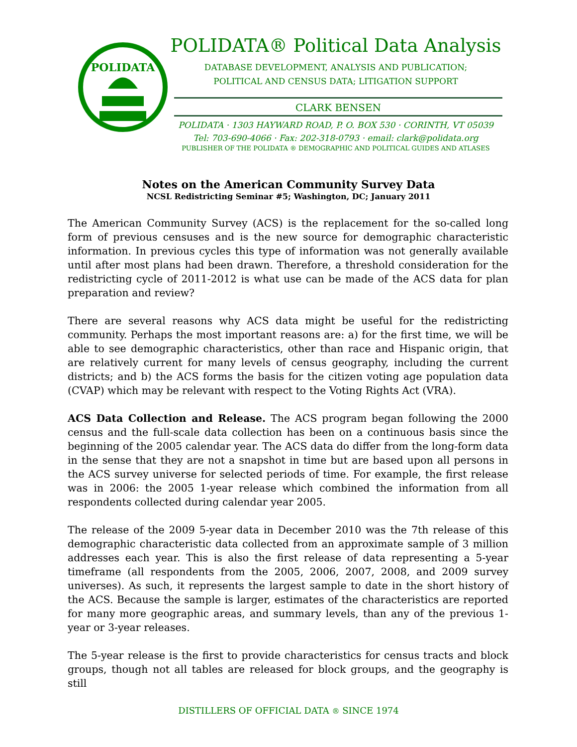POLIDATA
POLIDATA® Political Data Analysis
DATABASE DEVELOPMENT, ANALYSIS AND PUBLICATION;
POLITICAL AND CENSUS DATA; LITIGATION SUPPORT
CLARK BENSEN
POLIDATA · 1303 HAYWARD ROAD, P. O. BOX 530 · CORINTH, VT 05039
Tel: 703-690-4066 · Fax: 202-318-0793 · email: clark@polidata.org
PUBLISHER OF THE POLIDATA ® DEMOGRAPHIC AND POLITICAL GUIDES AND ATLASES
Notes on the American Community Survey Data
NCSL Redistricting Seminar #5; Washington, DC; January 2011
The American Community Survey (ACS) is the replacement for the so-called long form of previous censuses and is the new source for demographic characteristic information. In previous cycles this type of information was not generally available until after most plans had been drawn. Therefore, a threshold consideration for the redistricting cycle of 2011-2012 is what use can be made of the ACS data for plan preparation and review?
There are several reasons why ACS data might be useful for the redistricting community. Perhaps the most important reasons are: a) for the first time, we will be able to see demographic characteristics, other than race and Hispanic origin, that are relatively current for many levels of census geography, including the current districts; and b) the ACS forms the basis for the citizen voting age population data (CVAP) which may be relevant with respect to the Voting Rights Act (VRA).
ACS Data Collection and Release. The ACS program began following the 2000 census and the full-scale data collection has been on a continuous basis since the beginning of the 2005 calendar year. The ACS data do differ from the long-form data in the sense that they are not a snapshot in time but are based upon all persons in the ACS survey universe for selected periods of time. For example, the first release was in 2006: the 2005 1-year release which combined the information from all respondents collected during calendar year 2005.
The release of the 2009 5-year data in December 2010 was the 7th release of this demographic characteristic data collected from an approximate sample of 3 million addresses each year. This is also the first release of data representing a 5-year timeframe (all respondents from the 2005, 2006, 2007, 2008, and 2009 survey universes). As such, it represents the largest sample to date in the short history of the ACS. Because the sample is larger, estimates of the characteristics are reported for many more geographic areas, and summary levels, than any of the previous 1-year or 3-year releases.
The 5-year release is the first to provide characteristics for census tracts and block groups, though not all tables are released for block groups, and the geography is still
DISTILLERS OF OFFICIAL DATA ® SINCE 1974